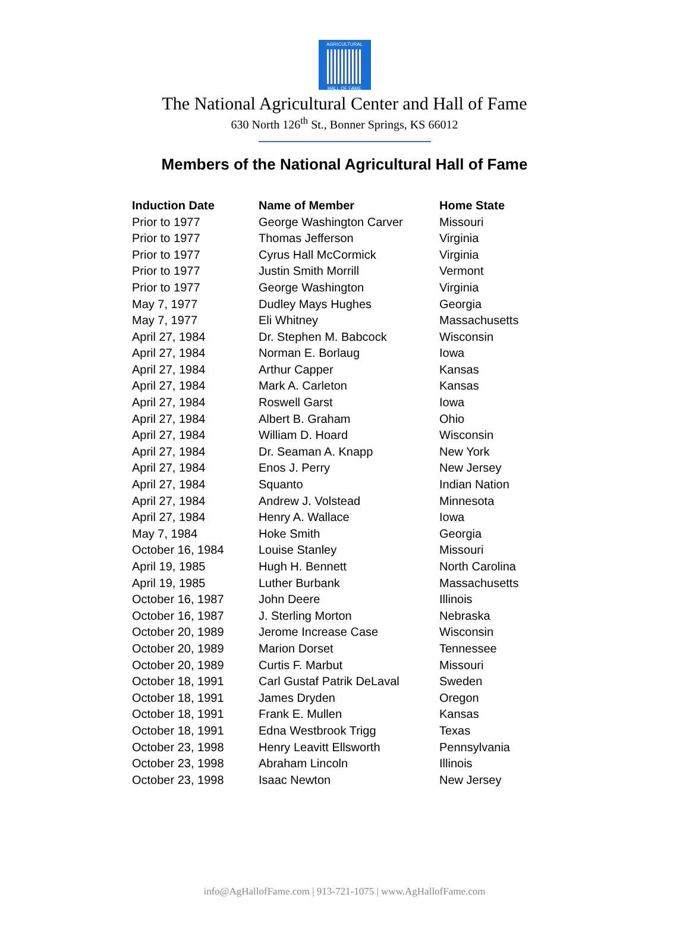AGRICULTURAL
HALL OF FAME
The National Agricultural Center and Hall of Fame
630 North 126<sup>th</sup> St., Bonner Springs, KS 66012
Members of the National Agricultural Hall of Fame
| Induction Date | Name of Member | Home State |
| --- | --- | --- |
| Prior to 1977 | George Washington Carver | Missouri |
| Prior to 1977 | Thomas Jefferson | Virginia |
| Prior to 1977 | Cyrus Hall McCormick | Virginia |
| Prior to 1977 | Justin Smith Morrill | Vermont |
| Prior to 1977 | George Washington | Virginia |
| May 7, 1977 | Dudley Mays Hughes | Georgia |
| May 7, 1977 | Eli Whitney | Massachusetts |
| April 27, 1984 | Dr. Stephen M. Babcock | Wisconsin |
| April 27, 1984 | Norman E. Borlaug | Iowa |
| April 27, 1984 | Arthur Capper | Kansas |
| April 27, 1984 | Mark A. Carleton | Kansas |
| April 27, 1984 | Roswell Garst | Iowa |
| April 27, 1984 | Albert B. Graham | Ohio |
| April 27, 1984 | William D. Hoard | Wisconsin |
| April 27, 1984 | Dr. Seaman A. Knapp | New York |
| April 27, 1984 | Enos J. Perry | New Jersey |
| April 27, 1984 | Squanto | Indian Nation |
| April 27, 1984 | Andrew J. Volstead | Minnesota |
| April 27, 1984 | Henry A. Wallace | Iowa |
| May 7, 1984 | Hoke Smith | Georgia |
| October 16, 1984 | Louise Stanley | Missouri |
| April 19, 1985 | Hugh H. Bennett | North Carolina |
| April 19, 1985 | Luther Burbank | Massachusetts |
| October 16, 1987 | John Deere | Illinois |
| October 16, 1987 | J. Sterling Morton | Nebraska |
| October 20, 1989 | Jerome Increase Case | Wisconsin |
| October 20, 1989 | Marion Dorset | Tennessee |
| October 20, 1989 | Curtis F. Marbut | Missouri |
| October 18, 1991 | Carl Gustaf Patrik DeLaval | Sweden |
| October 18, 1991 | James Dryden | Oregon |
| October 18, 1991 | Frank E. Mullen | Kansas |
| October 18, 1991 | Edna Westbrook Trigg | Texas |
| October 23, 1998 | Henry Leavitt Ellsworth | Pennsylvania |
| October 23, 1998 | Abraham Lincoln | Illinois |
| October 23, 1998 | Isaac Newton | New Jersey |
info@AgHallofFame.com | 913-721-1075 | www.AgHallofFame.com